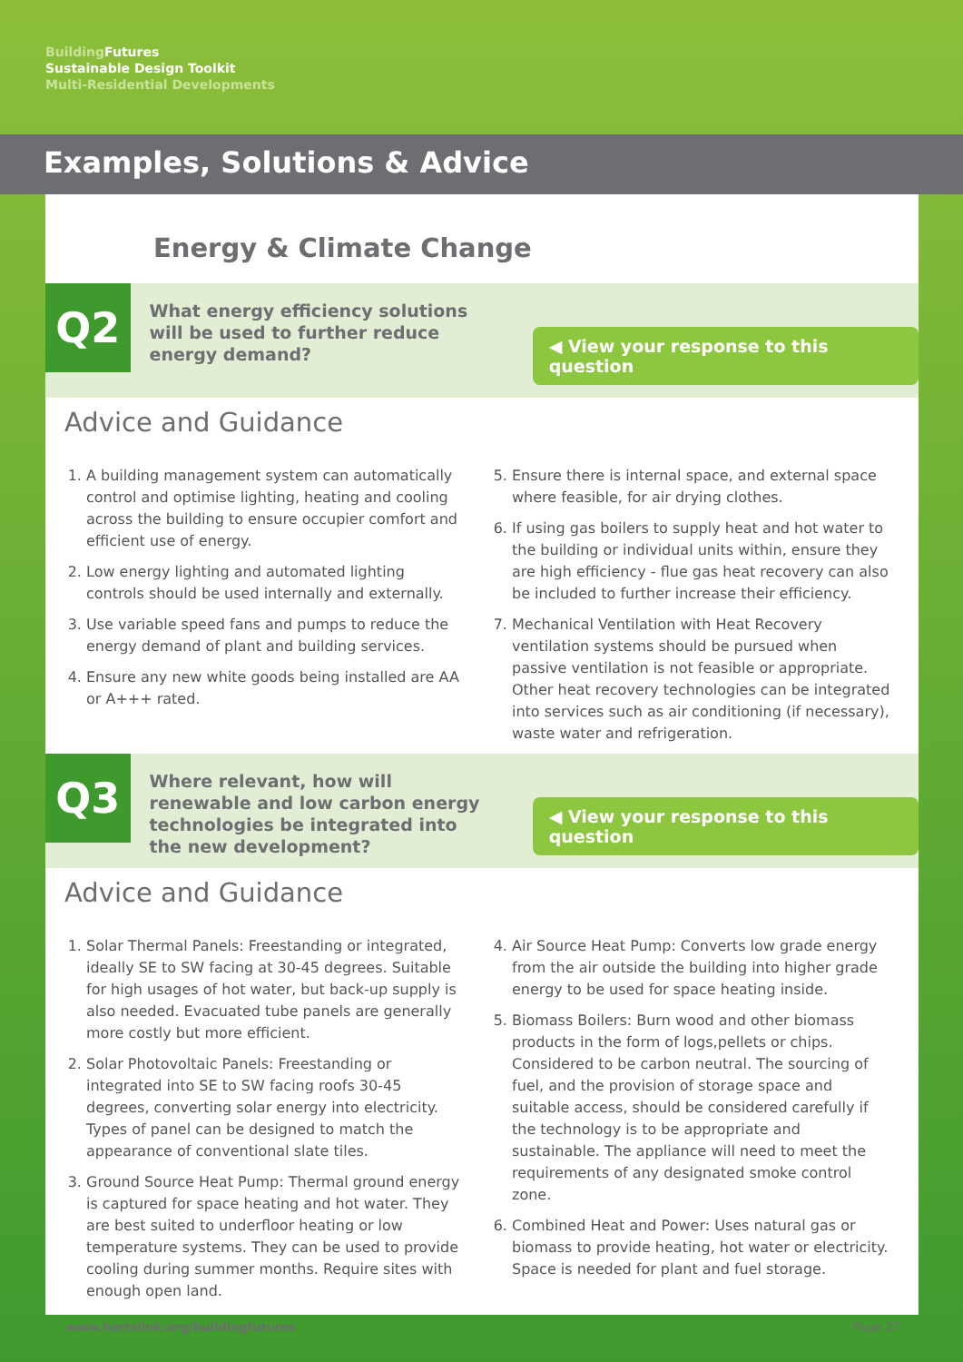Building Futures
Sustainable Design Toolkit
Multi-Residential Developments
Examples, Solutions & Advice
Energy & Climate Change
Q2
What energy efficiency solutions will be used to further reduce energy demand?
◀ View your response to this question
Advice and Guidance
1. A building management system can automatically control and optimise lighting, heating and cooling across the building to ensure occupier comfort and efficient use of energy.
2. Low energy lighting and automated lighting controls should be used internally and externally.
3. Use variable speed fans and pumps to reduce the energy demand of plant and building services.
4. Ensure any new white goods being installed are AA or A+++ rated.
5. Ensure there is internal space, and external space where feasible, for air drying clothes.
6. If using gas boilers to supply heat and hot water to the building or individual units within, ensure they are high efficiency - flue gas heat recovery can also be included to further increase their efficiency.
7. Mechanical Ventilation with Heat Recovery ventilation systems should be pursued when passive ventilation is not feasible or appropriate. Other heat recovery technologies can be integrated into services such as air conditioning (if necessary), waste water and refrigeration.
Q3
Where relevant, how will renewable and low carbon energy technologies be integrated into the new development?
◀ View your response to this question
Advice and Guidance
1. Solar Thermal Panels: Freestanding or integrated, ideally SE to SW facing at 30-45 degrees. Suitable for high usages of hot water, but back-up supply is also needed. Evacuated tube panels are generally more costly but more efficient.
2. Solar Photovoltaic Panels: Freestanding or integrated into SE to SW facing roofs 30-45 degrees, converting solar energy into electricity. Types of panel can be designed to match the appearance of conventional slate tiles.
3. Ground Source Heat Pump: Thermal ground energy is captured for space heating and hot water. They are best suited to underfloor heating or low temperature systems. They can be used to provide cooling during summer months. Require sites with enough open land.
4. Air Source Heat Pump: Converts low grade energy from the air outside the building into higher grade energy to be used for space heating inside.
5. Biomass Boilers: Burn wood and other biomass products in the form of logs,pellets or chips. Considered to be carbon neutral. The sourcing of fuel, and the provision of storage space and suitable access, should be considered carefully if the technology is to be appropriate and sustainable. The appliance will need to meet the requirements of any designated smoke control zone.
6. Combined Heat and Power: Uses natural gas or biomass to provide heating, hot water or electricity. Space is needed for plant and fuel storage.
www.hertslink.org/buildingfutures Page 27